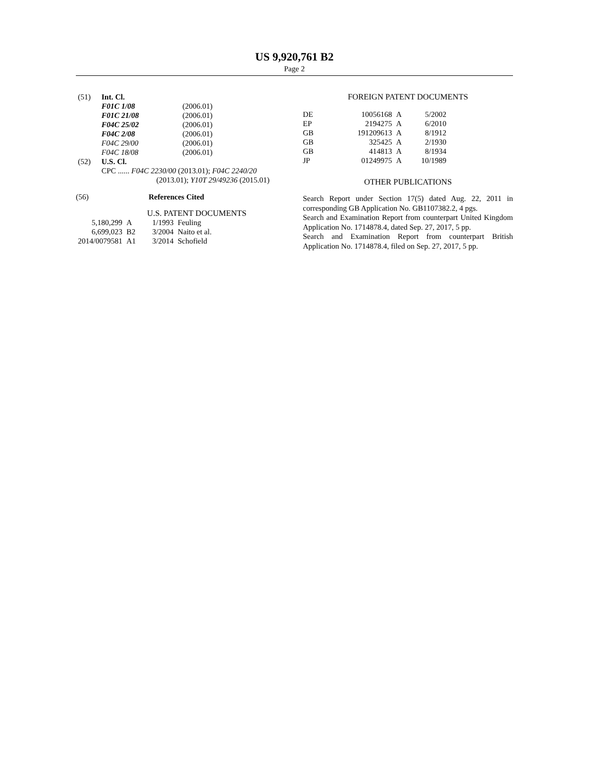US 9,920,761 B2
Page 2
| (51) | Int. Cl. | |
| | F01C 1/08 | (2006.01) |
| | F01C 21/08 | (2006.01) |
| | F04C 25/02 | (2006.01) |
| | F04C 2/08 | (2006.01) |
| | F04C 29/00 | (2006.01) |
| | F04C 18/08 | (2006.01) |
| (52) | U.S. Cl. | |
| | CPC ...... F04C 2230/00 (2013.01); F04C 2240/20 (2013.01); Y10T 29/49236 (2015.01) | |
(56) References Cited
U.S. PATENT DOCUMENTS
| 5,180,299 | A | 1/1993 | Feuling |
| 6,699,023 | B2 | 3/2004 | Naito et al. |
| 2014/0079581 | A1 | 3/2014 | Schofield |
FOREIGN PATENT DOCUMENTS
| DE | 10056168 | A | 5/2002 |
| EP | 2194275 | A | 6/2010 |
| GB | 191209613 | A | 8/1912 |
| GB | 325425 | A | 2/1930 |
| GB | 414813 | A | 8/1934 |
| JP | 01249975 | A | 10/1989 |
OTHER PUBLICATIONS
Search Report under Section 17(5) dated Aug. 22, 2011 in corresponding GB Application No. GB1107382.2, 4 pgs.
Search and Examination Report from counterpart United Kingdom Application No. 1714878.4, dated Sep. 27, 2017, 5 pp.
Search and Examination Report from counterpart British Application No. 1714878.4, filed on Sep. 27, 2017, 5 pp.